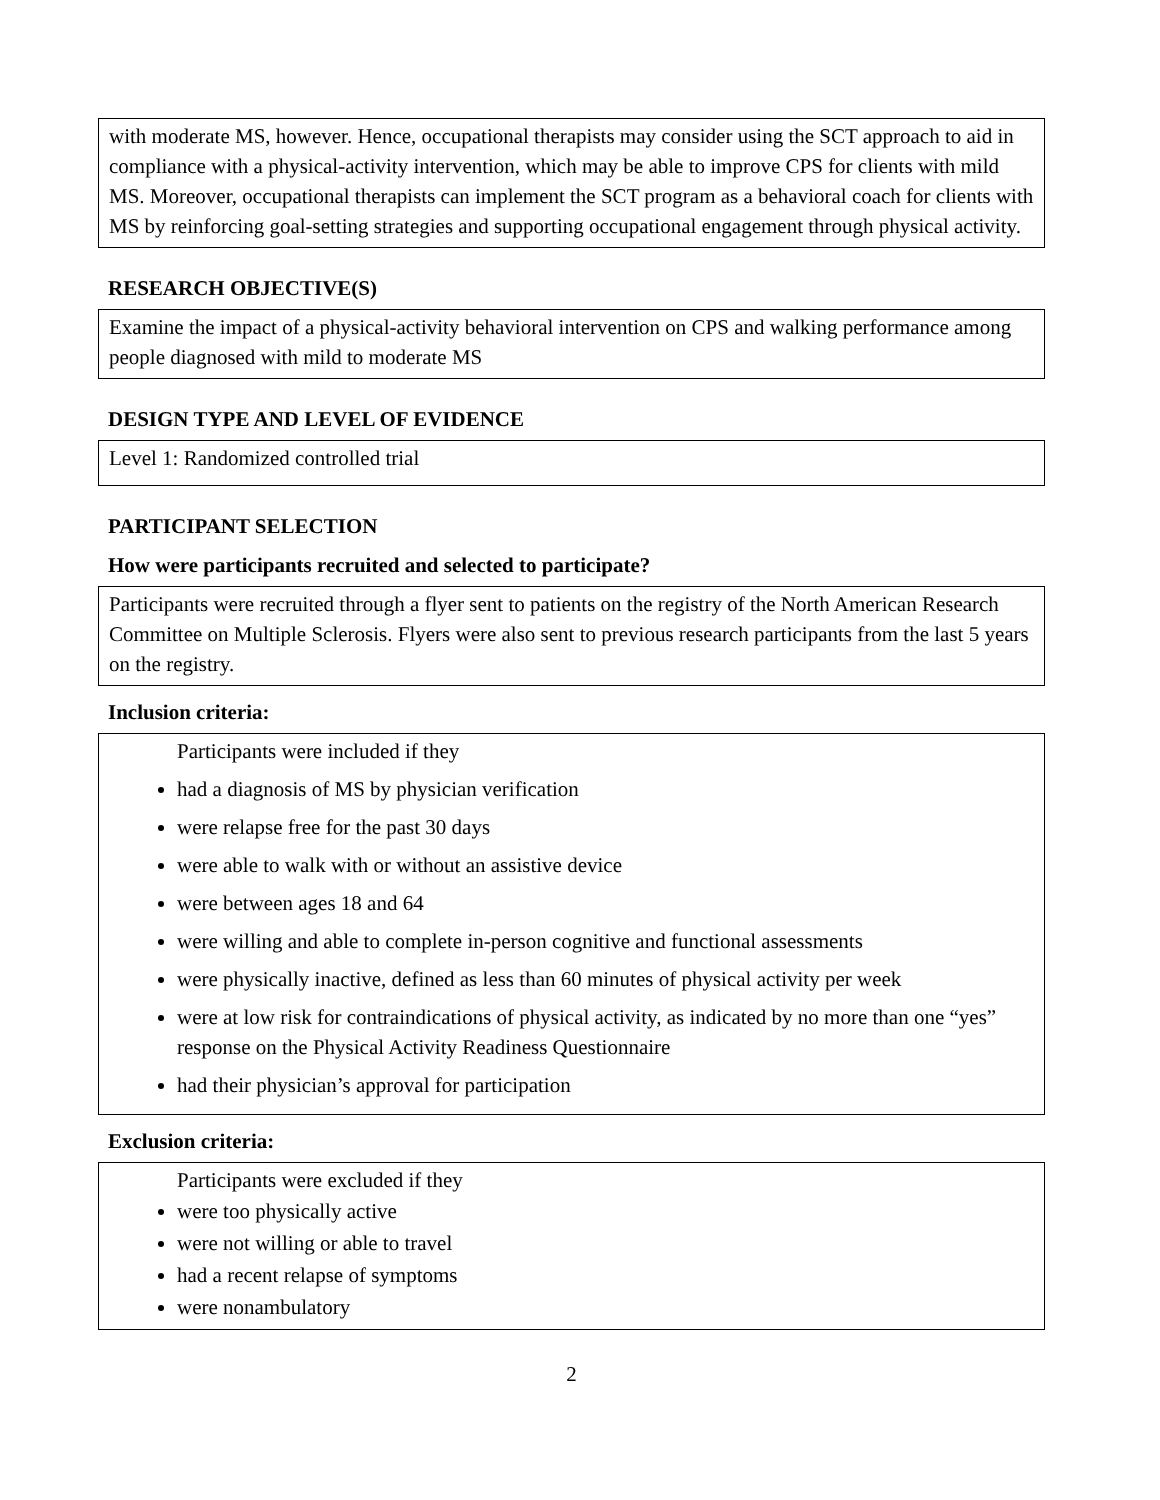with moderate MS, however. Hence, occupational therapists may consider using the SCT approach to aid in compliance with a physical-activity intervention, which may be able to improve CPS for clients with mild MS. Moreover, occupational therapists can implement the SCT program as a behavioral coach for clients with MS by reinforcing goal-setting strategies and supporting occupational engagement through physical activity.
RESEARCH OBJECTIVE(S)
Examine the impact of a physical-activity behavioral intervention on CPS and walking performance among people diagnosed with mild to moderate MS
DESIGN TYPE AND LEVEL OF EVIDENCE
Level 1: Randomized controlled trial
PARTICIPANT SELECTION
How were participants recruited and selected to participate?
Participants were recruited through a flyer sent to patients on the registry of the North American Research Committee on Multiple Sclerosis. Flyers were also sent to previous research participants from the last 5 years on the registry.
Inclusion criteria:
Participants were included if they
had a diagnosis of MS by physician verification
were relapse free for the past 30 days
were able to walk with or without an assistive device
were between ages 18 and 64
were willing and able to complete in-person cognitive and functional assessments
were physically inactive, defined as less than 60 minutes of physical activity per week
were at low risk for contraindications of physical activity, as indicated by no more than one “yes” response on the Physical Activity Readiness Questionnaire
had their physician’s approval for participation
Exclusion criteria:
Participants were excluded if they
were too physically active
were not willing or able to travel
had a recent relapse of symptoms
were nonambulatory
2